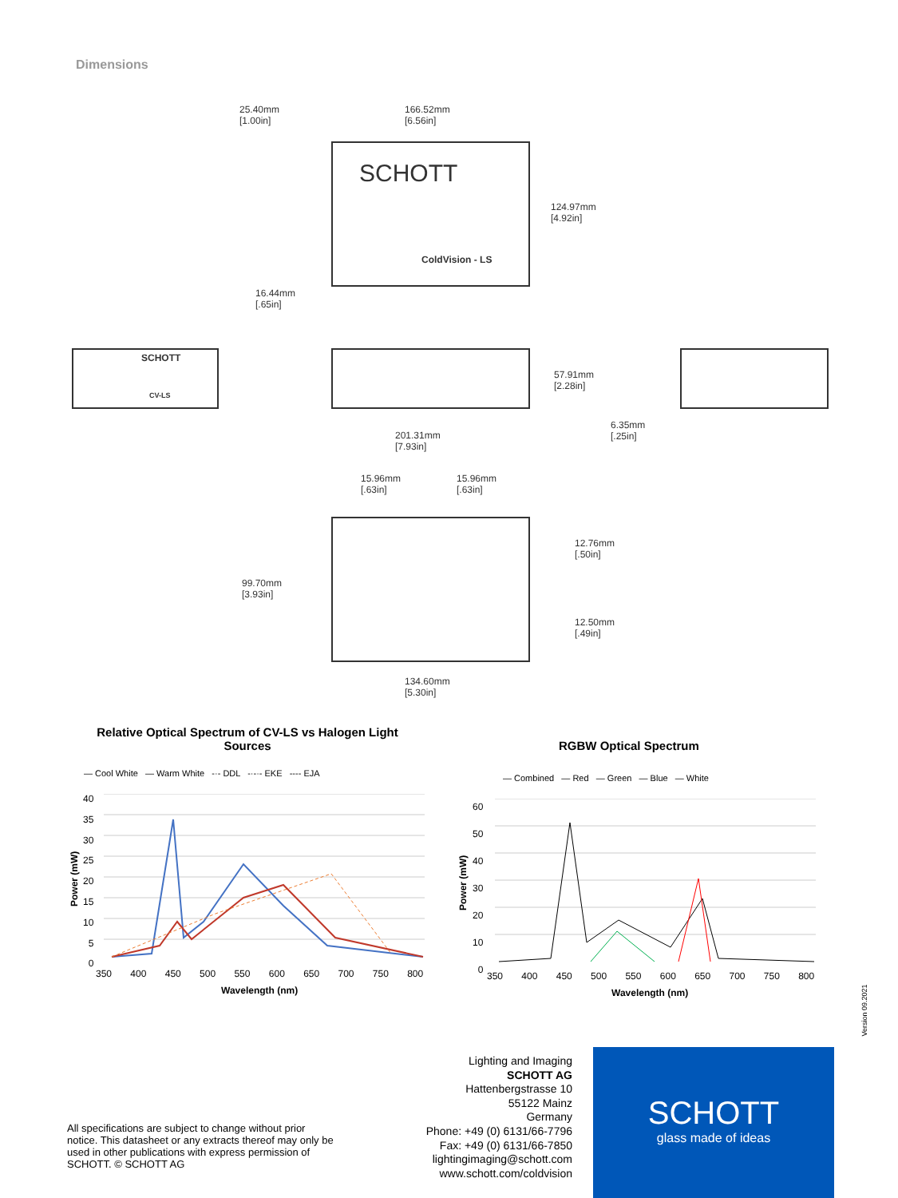Dimensions
25.40mm
[1.00in]
166.52mm
[6.56in]
SCHOTT
124.97mm
[4.92in]
ColdVision - LS
16.44mm
[.65in]
SCHOTT
CV-LS
57.91mm
[2.28in]
201.31mm
[7.93in]
6.35mm
[.25in]
15.96mm
[.63in]
15.96mm
[.63in]
12.76mm
[.50in]
99.70mm
[3.93in]
12.50mm
[.49in]
134.60mm
[5.30in]
Relative Optical Spectrum of CV-LS vs Halogen Light Sources
— Cool White — Warm White -·- DDL -·-·- EKE ---- EJA
40
35
30
25
20
15
10
5
0
Power (mW)
350 400 450 500 550 600 650 700 750 800
Wavelength (nm)
RGBW Optical Spectrum
— Combined — Red — Green — Blue — White
60
50
40
30
20
10
0
Power (mW)
350 400 450 500 550 600 650 700 750 800
Wavelength (nm)
Version 09.2021
All specifications are subject to change without prior notice. This datasheet or any extracts thereof may only be used in other publications with express permission of SCHOTT. © SCHOTT AG
Lighting and Imaging
SCHOTT AG
Hattenbergstrasse 10
55122 Mainz
Germany
Phone: +49 (0) 6131/66-7796
Fax: +49 (0) 6131/66-7850
lightingimaging@schott.com
www.schott.com/coldvision
SCHOTT
glass made of ideas